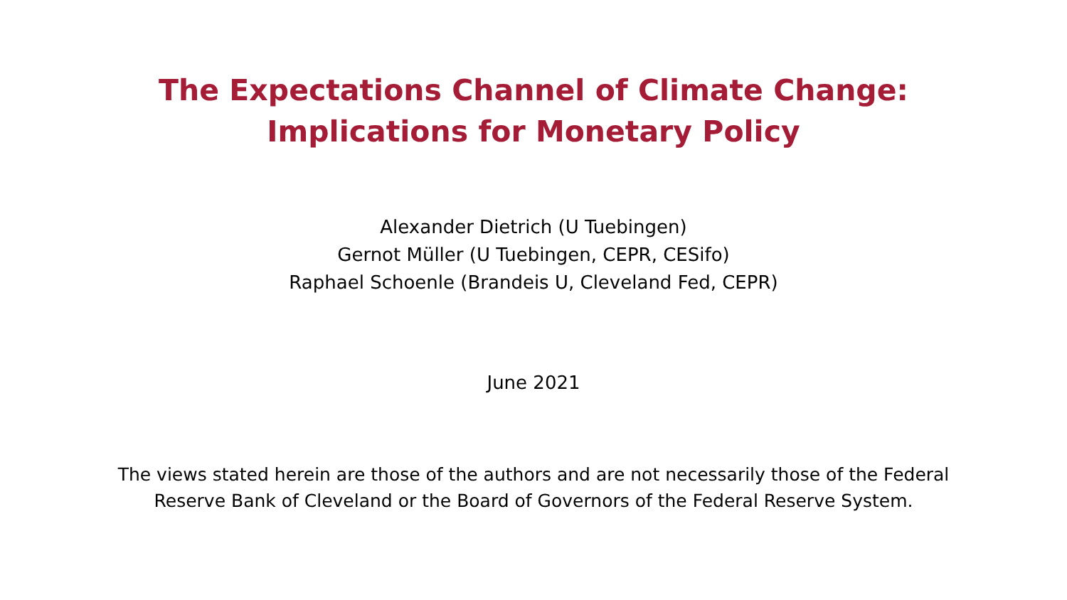The Expectations Channel of Climate Change:
Implications for Monetary Policy
Alexander Dietrich (U Tuebingen)
Gernot Müller (U Tuebingen, CEPR, CESifo)
Raphael Schoenle (Brandeis U, Cleveland Fed, CEPR)
June 2021
The views stated herein are those of the authors and are not necessarily those of the Federal
Reserve Bank of Cleveland or the Board of Governors of the Federal Reserve System.